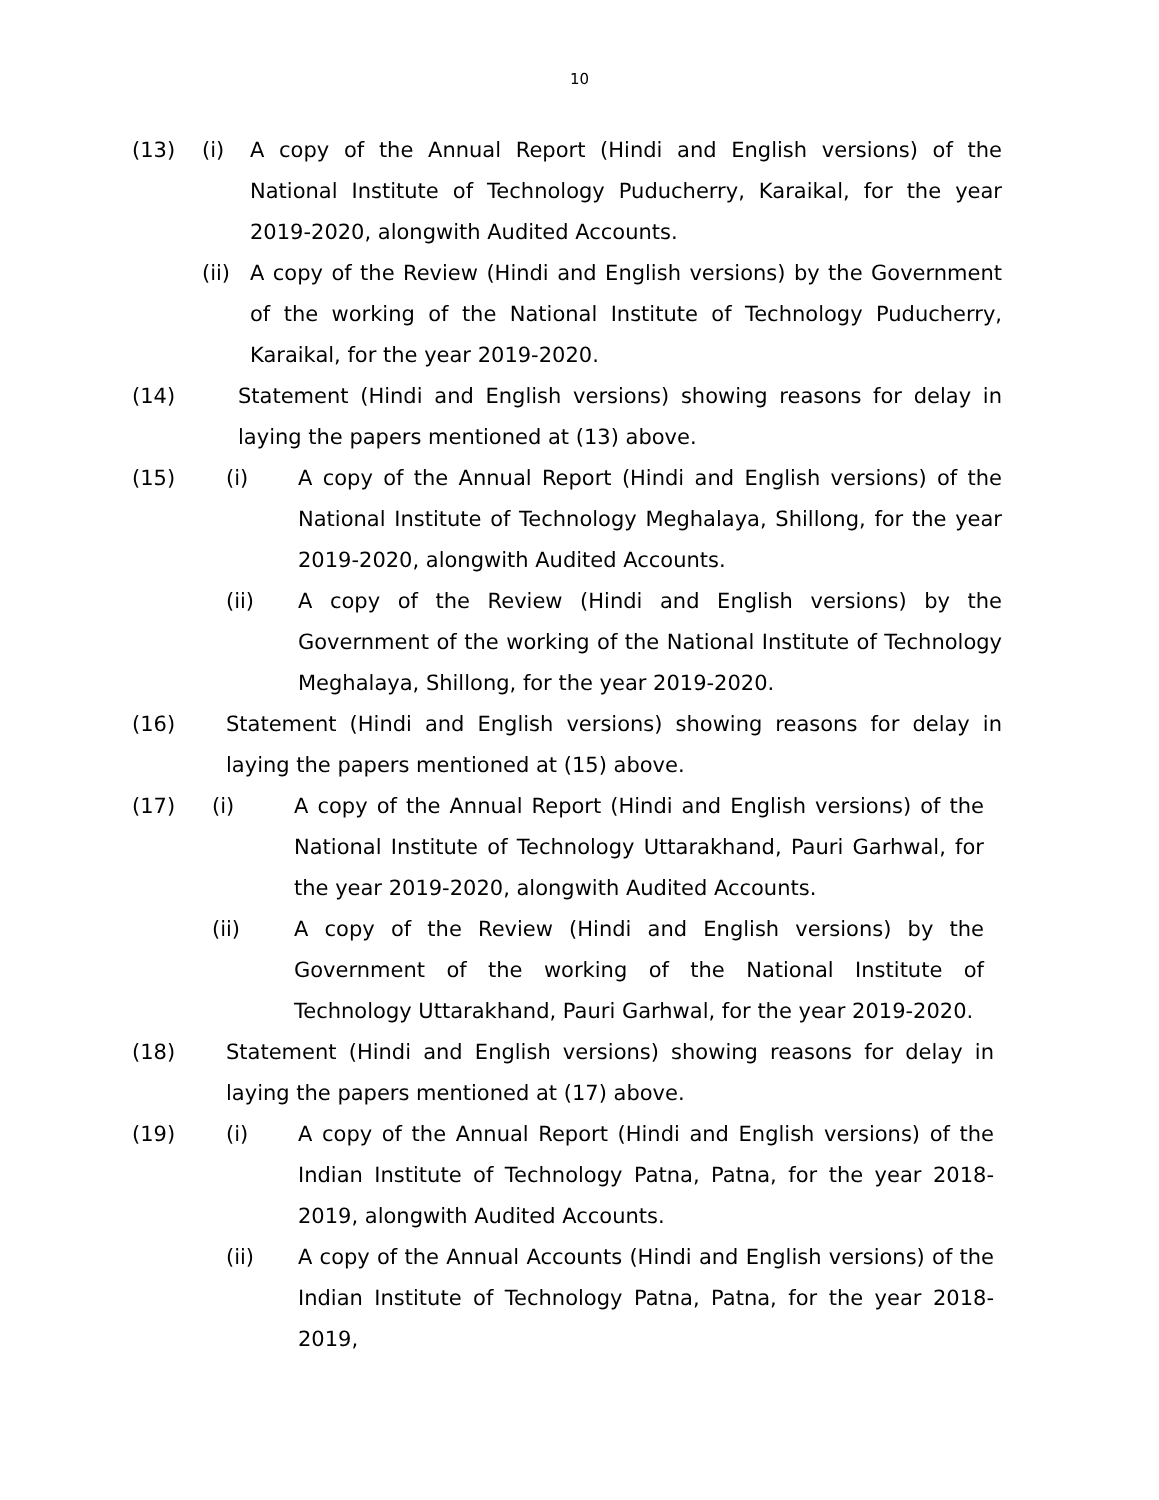10
(13) (i) A copy of the Annual Report (Hindi and English versions) of the National Institute of Technology Puducherry, Karaikal, for the year 2019-2020, alongwith Audited Accounts.
(ii)
A copy of the Review (Hindi and English versions) by the Government of the working of the National Institute of Technology Puducherry, Karaikal, for the year 2019-2020.
(14) Statement (Hindi and English versions) showing reasons for delay in laying the papers mentioned at (13) above.
(15) (i) A copy of the Annual Report (Hindi and English versions) of the National Institute of Technology Meghalaya, Shillong, for the year 2019-2020, alongwith Audited Accounts.
(ii) A copy of the Review (Hindi and English versions) by the Government of the working of the National Institute of Technology Meghalaya, Shillong, for the year 2019-2020.
(16) Statement (Hindi and English versions) showing reasons for delay in laying the papers mentioned at (15) above.
(17) (i) A copy of the Annual Report (Hindi and English versions) of the National Institute of Technology Uttarakhand, Pauri Garhwal, for the year 2019-2020, alongwith Audited Accounts.
(ii) A copy of the Review (Hindi and English versions) by the Government of the working of the National Institute of Technology Uttarakhand, Pauri Garhwal, for the year 2019-2020.
(18) Statement (Hindi and English versions) showing reasons for delay in laying the papers mentioned at (17) above.
(19) (i) A copy of the Annual Report (Hindi and English versions) of the Indian Institute of Technology Patna, Patna, for the year 2018-2019, alongwith Audited Accounts.
(ii) A copy of the Annual Accounts (Hindi and English versions) of the Indian Institute of Technology Patna, Patna, for the year 2018-2019,